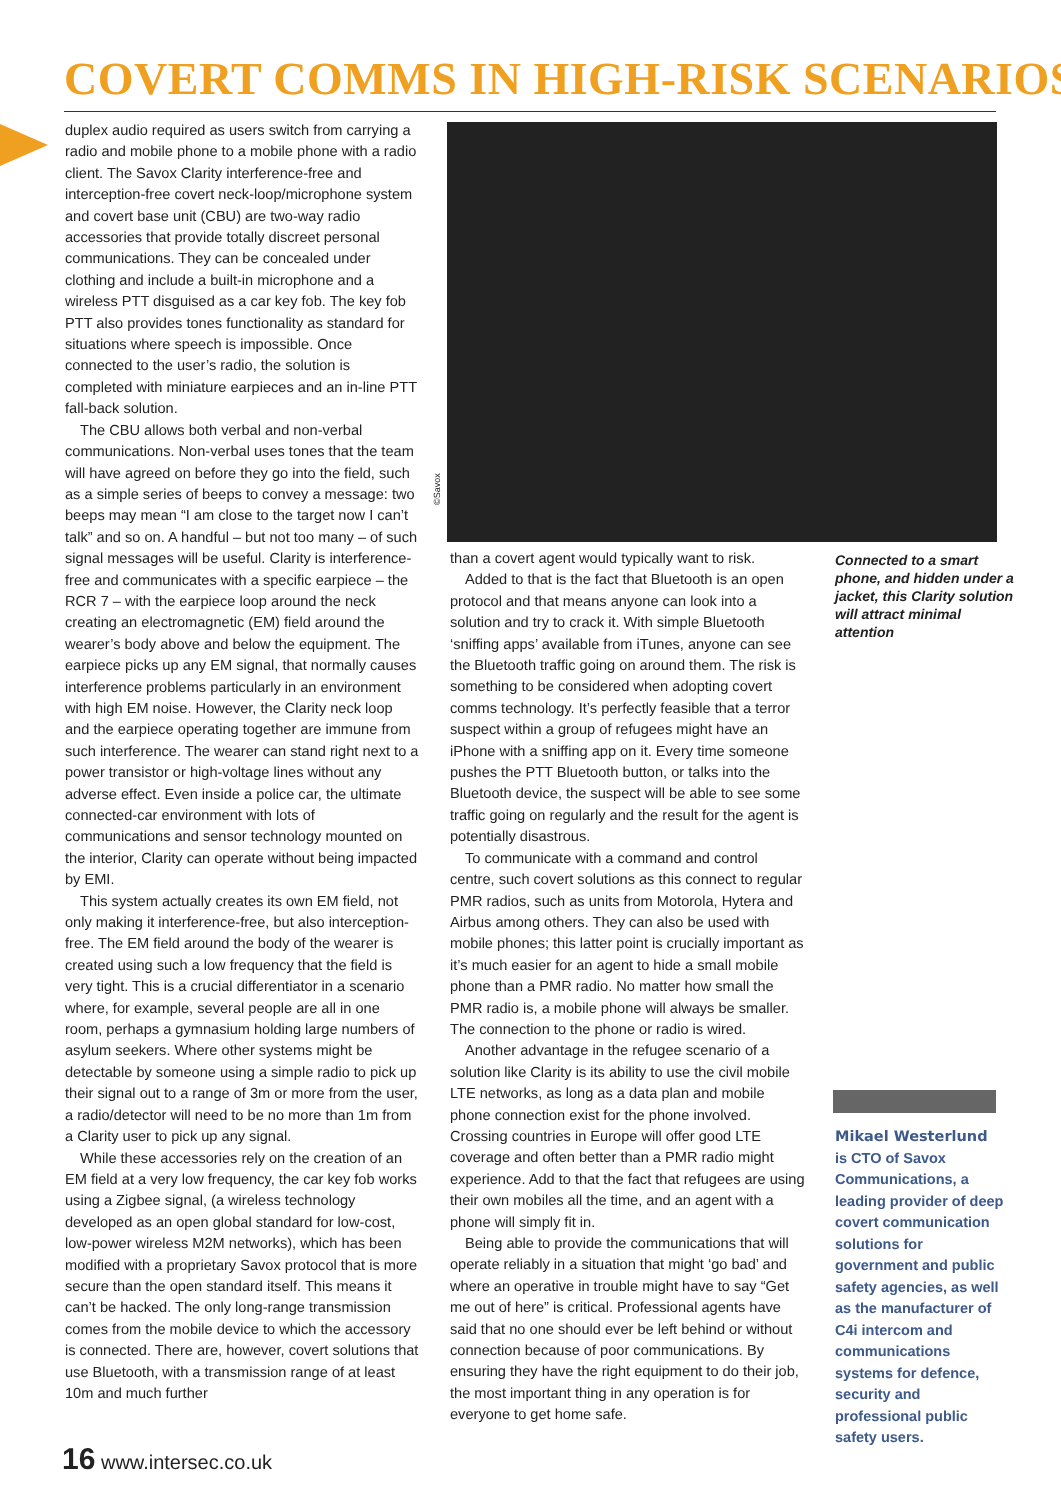COVERT COMMS IN HIGH-RISK SCENARIOS
duplex audio required as users switch from carrying a radio and mobile phone to a mobile phone with a radio client. The Savox Clarity interference-free and interception-free covert neck-loop/microphone system and covert base unit (CBU) are two-way radio accessories that provide totally discreet personal communications. They can be concealed under clothing and include a built-in microphone and a wireless PTT disguised as a car key fob. The key fob PTT also provides tones functionality as standard for situations where speech is impossible. Once connected to the user’s radio, the solution is completed with miniature earpieces and an in-line PTT fall-back solution.
The CBU allows both verbal and non-verbal communications. Non-verbal uses tones that the team will have agreed on before they go into the field, such as a simple series of beeps to convey a message: two beeps may mean “I am close to the target now I can’t talk” and so on. A handful – but not too many – of such signal messages will be useful. Clarity is interference-free and communicates with a specific earpiece – the RCR 7 – with the earpiece loop around the neck creating an electromagnetic (EM) field around the wearer’s body above and below the equipment. The earpiece picks up any EM signal, that normally causes interference problems particularly in an environment with high EM noise. However, the Clarity neck loop and the earpiece operating together are immune from such interference. The wearer can stand right next to a power transistor or high-voltage lines without any adverse effect. Even inside a police car, the ultimate connected-car environment with lots of communications and sensor technology mounted on the interior, Clarity can operate without being impacted by EMI.
This system actually creates its own EM field, not only making it interference-free, but also interception-free. The EM field around the body of the wearer is created using such a low frequency that the field is very tight. This is a crucial differentiator in a scenario where, for example, several people are all in one room, perhaps a gymnasium holding large numbers of asylum seekers. Where other systems might be detectable by someone using a simple radio to pick up their signal out to a range of 3m or more from the user, a radio/detector will need to be no more than 1m from a Clarity user to pick up any signal.
While these accessories rely on the creation of an EM field at a very low frequency, the car key fob works using a Zigbee signal, (a wireless technology developed as an open global standard for low-cost, low-power wireless M2M networks), which has been modified with a proprietary Savox protocol that is more secure than the open standard itself. This means it can’t be hacked. The only long-range transmission comes from the mobile device to which the accessory is connected. There are, however, covert solutions that use Bluetooth, with a transmission range of at least 10m and much further
©Savox
than a covert agent would typically want to risk.
Added to that is the fact that Bluetooth is an open protocol and that means anyone can look into a solution and try to crack it. With simple Bluetooth ‘sniffing apps’ available from iTunes, anyone can see the Bluetooth traffic going on around them. The risk is something to be considered when adopting covert comms technology. It’s perfectly feasible that a terror suspect within a group of refugees might have an iPhone with a sniffing app on it. Every time someone pushes the PTT Bluetooth button, or talks into the Bluetooth device, the suspect will be able to see some traffic going on regularly and the result for the agent is potentially disastrous.
To communicate with a command and control centre, such covert solutions as this connect to regular PMR radios, such as units from Motorola, Hytera and Airbus among others. They can also be used with mobile phones; this latter point is crucially important as it’s much easier for an agent to hide a small mobile phone than a PMR radio. No matter how small the PMR radio is, a mobile phone will always be smaller. The connection to the phone or radio is wired.
Another advantage in the refugee scenario of a solution like Clarity is its ability to use the civil mobile LTE networks, as long as a data plan and mobile phone connection exist for the phone involved. Crossing countries in Europe will offer good LTE coverage and often better than a PMR radio might experience. Add to that the fact that refugees are using their own mobiles all the time, and an agent with a phone will simply fit in.
Being able to provide the communications that will operate reliably in a situation that might ‘go bad’ and where an operative in trouble might have to say “Get me out of here” is critical. Professional agents have said that no one should ever be left behind or without connection because of poor communications. By ensuring they have the right equipment to do their job, the most important thing in any operation is for everyone to get home safe.
Connected to a smart phone, and hidden under a jacket, this Clarity solution will attract minimal attention
Mikael Westerlund
is CTO of Savox Communications, a leading provider of deep covert communication solutions for government and public safety agencies, as well as the manufacturer of C4i intercom and communications systems for defence, security and professional public safety users.
16 www.intersec.co.uk